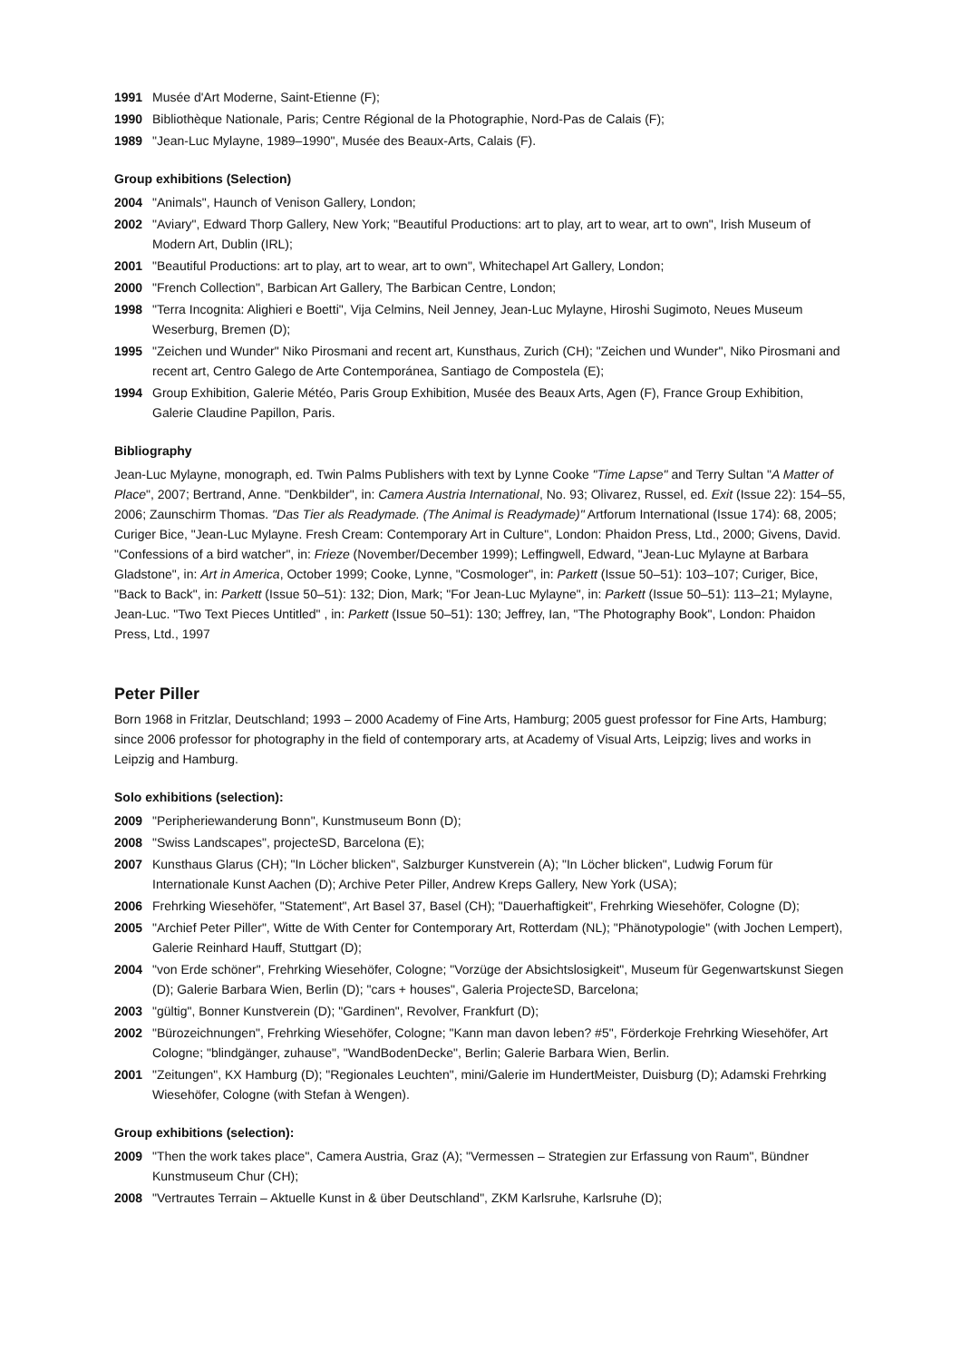1991 Musée d'Art Moderne, Saint-Etienne (F);
1990 Bibliothèque Nationale, Paris; Centre Régional de la Photographie, Nord-Pas de Calais (F);
1989 "Jean-Luc Mylayne, 1989–1990", Musée des Beaux-Arts, Calais (F).
Group exhibitions (Selection)
2004 "Animals", Haunch of Venison Gallery, London;
2002 "Aviary", Edward Thorp Gallery, New York; "Beautiful Productions: art to play, art to wear, art to own", Irish Museum of Modern Art, Dublin (IRL);
2001 "Beautiful Productions: art to play, art to wear, art to own", Whitechapel Art Gallery, London;
2000 "French Collection", Barbican Art Gallery, The Barbican Centre, London;
1998 "Terra Incognita: Alighieri e Boetti", Vija Celmins, Neil Jenney, Jean-Luc Mylayne, Hiroshi Sugimoto, Neues Museum Weserburg, Bremen (D);
1995 "Zeichen und Wunder" Niko Pirosmani and recent art, Kunsthaus, Zurich (CH); "Zeichen und Wunder", Niko Pirosmani and recent art, Centro Galego de Arte Contemporánea, Santiago de Compostela (E);
1994 Group Exhibition, Galerie Météo, Paris Group Exhibition, Musée des Beaux Arts, Agen (F), France Group Exhibition, Galerie Claudine Papillon, Paris.
Bibliography
Jean-Luc Mylayne, monograph, ed. Twin Palms Publishers with text by Lynne Cooke "Time Lapse" and Terry Sultan "A Matter of Place", 2007; Bertrand, Anne. "Denkbilder", in: Camera Austria International, No. 93; Olivarez, Russel, ed. Exit (Issue 22): 154–55, 2006; Zaunschirm Thomas. "Das Tier als Readymade. (The Animal is Readymade)" Artforum International (Issue 174): 68, 2005; Curiger Bice, "Jean-Luc Mylayne. Fresh Cream: Contemporary Art in Culture", London: Phaidon Press, Ltd., 2000; Givens, David. "Confessions of a bird watcher", in: Frieze (November/December 1999); Leffingwell, Edward, "Jean-Luc Mylayne at Barbara Gladstone", in: Art in America, October 1999; Cooke, Lynne, "Cosmologer", in: Parkett (Issue 50–51): 103–107; Curiger, Bice, "Back to Back", in: Parkett (Issue 50–51): 132; Dion, Mark; "For Jean-Luc Mylayne", in: Parkett (Issue 50–51): 113–21; Mylayne, Jean-Luc. "Two Text Pieces Untitled" , in: Parkett (Issue 50–51): 130; Jeffrey, Ian, "The Photography Book", London: Phaidon Press, Ltd., 1997
Peter Piller
Born 1968 in Fritzlar, Deutschland; 1993 – 2000 Academy of Fine Arts, Hamburg; 2005 guest professor for Fine Arts, Hamburg; since 2006 professor for photography in the field of contemporary arts, at Academy of Visual Arts, Leipzig; lives and works in Leipzig and Hamburg.
Solo exhibitions (selection):
2009 "Peripheriewanderung Bonn", Kunstmuseum Bonn (D);
2008 "Swiss Landscapes", projecteSD, Barcelona (E);
2007 Kunsthaus Glarus (CH); "In Löcher blicken", Salzburger Kunstverein (A); "In Löcher blicken", Ludwig Forum für Internationale Kunst Aachen (D); Archive Peter Piller, Andrew Kreps Gallery, New York (USA);
2006 Frehrking Wiesehöfer, "Statement", Art Basel 37, Basel (CH); "Dauerhaftigkeit", Frehrking Wiesehöfer, Cologne (D);
2005 "Archief Peter Piller", Witte de With Center for Contemporary Art, Rotterdam (NL); "Phänotypologie" (with Jochen Lempert), Galerie Reinhard Hauff, Stuttgart (D);
2004 "von Erde schöner", Frehrking Wiesehöfer, Cologne; "Vorzüge der Absichtslosigkeit", Museum für Gegenwartskunst Siegen (D); Galerie Barbara Wien, Berlin (D); "cars + houses", Galeria ProjecteSD, Barcelona;
2003 "gültig", Bonner Kunstverein (D); "Gardinen", Revolver, Frankfurt (D);
2002 "Bürozeichnungen", Frehrking Wiesehöfer, Cologne; "Kann man davon leben? #5", Förderkoje Frehrking Wiesehöfer, Art Cologne; "blindgänger, zuhause", "WandBodenDecke", Berlin; Galerie Barbara Wien, Berlin.
2001 "Zeitungen", KX Hamburg (D); "Regionales Leuchten", mini/Galerie im HundertMeister, Duisburg (D); Adamski Frehrking Wiesehöfer, Cologne (with Stefan à Wengen).
Group exhibitions (selection):
2009 "Then the work takes place", Camera Austria, Graz (A); "Vermessen – Strategien zur Erfassung von Raum", Bündner Kunstmuseum Chur (CH);
2008 "Vertrautes Terrain – Aktuelle Kunst in & über Deutschland", ZKM Karlsruhe, Karlsruhe (D);